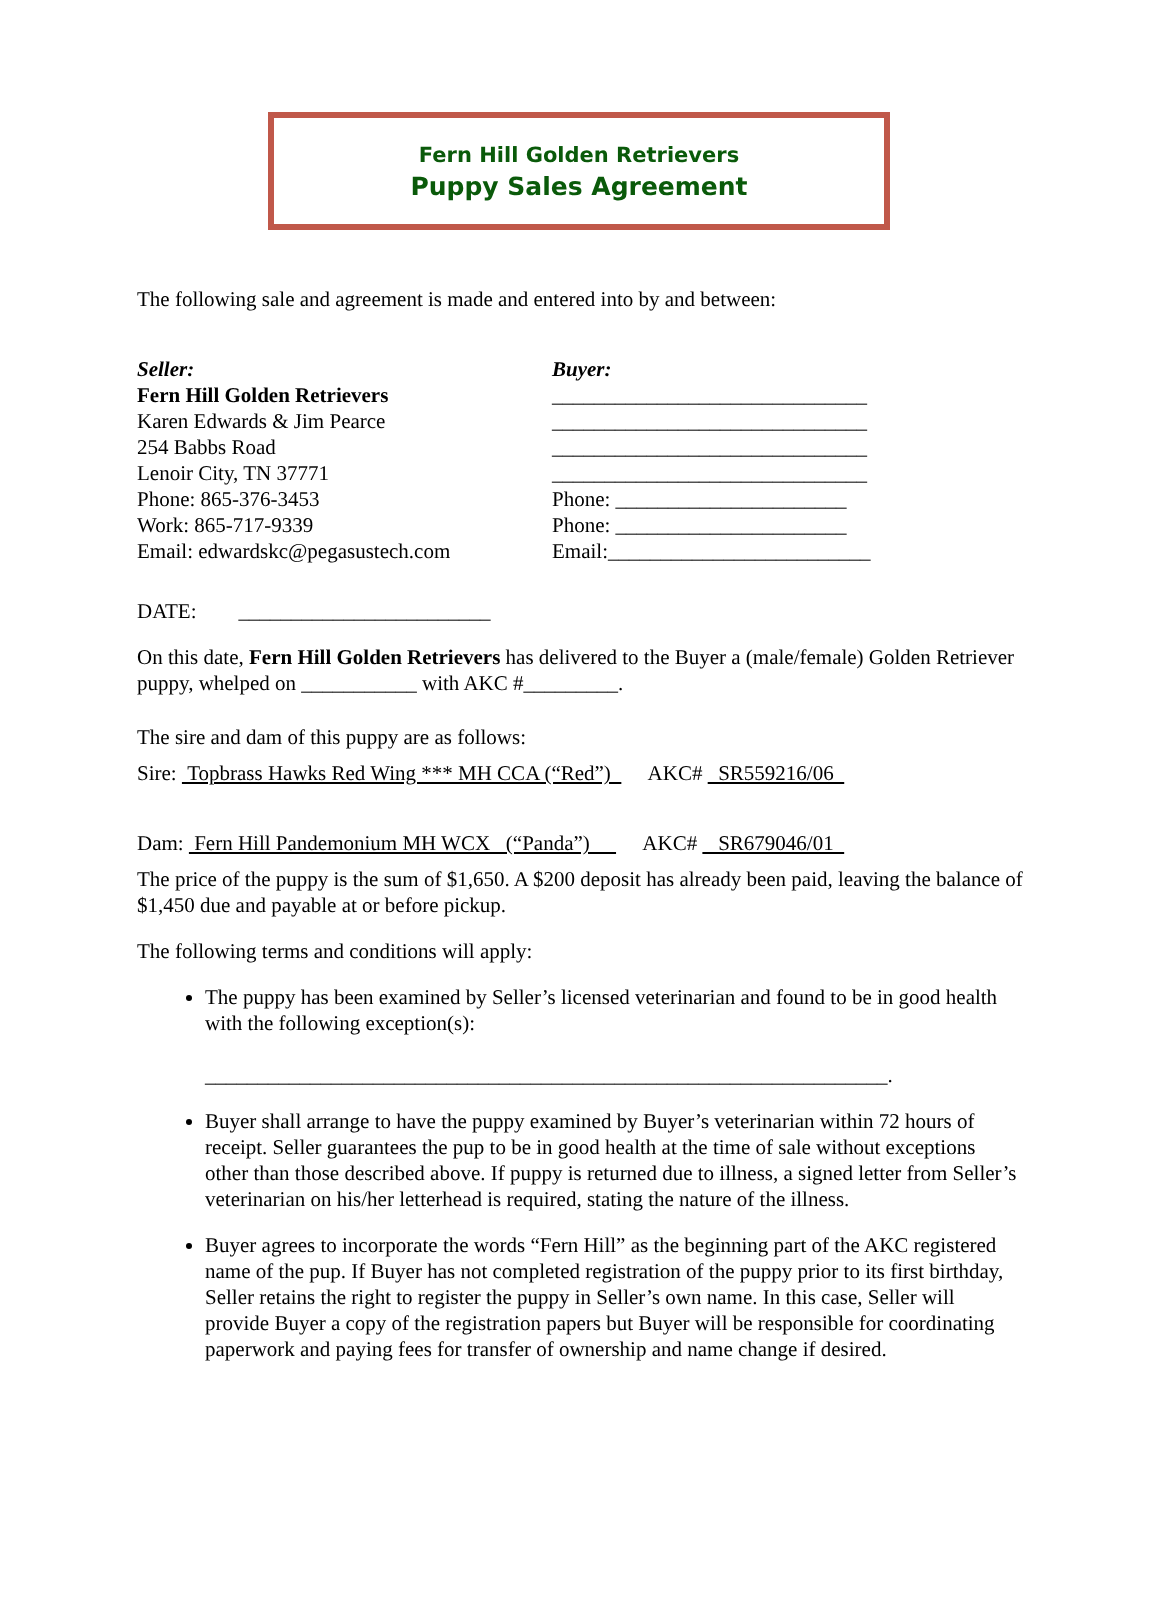Fern Hill Golden Retrievers
Puppy Sales Agreement
The following sale and agreement is made and entered into by and between:
Seller:
Fern Hill Golden Retrievers
Karen Edwards & Jim Pearce
254 Babbs Road
Lenoir City, TN 37771
Phone: 865-376-3453
Work: 865-717-9339
Email: edwardskc@pegasustech.com
Buyer:
______________________________
______________________________
______________________________
______________________________
Phone: ______________________
Phone: ______________________
Email:_________________________
DATE: ________________________
On this date, Fern Hill Golden Retrievers has delivered to the Buyer a (male/female) Golden Retriever puppy, whelped on ___________ with AKC #_________.
The sire and dam of this puppy are as follows:
Sire: Topbrass Hawks Red Wing *** MH CCA (“Red”) AKC# SR559216/06
Dam: Fern Hill Pandemonium MH WCX (“Panda”) AKC# SR679046/01
The price of the puppy is the sum of $1,650. A $200 deposit has already been paid, leaving the balance of $1,450 due and payable at or before pickup.
The following terms and conditions will apply:
The puppy has been examined by Seller’s licensed veterinarian and found to be in good health with the following exception(s):
_________________________________________________________________.
Buyer shall arrange to have the puppy examined by Buyer’s veterinarian within 72 hours of receipt. Seller guarantees the pup to be in good health at the time of sale without exceptions other than those described above. If puppy is returned due to illness, a signed letter from Seller’s veterinarian on his/her letterhead is required, stating the nature of the illness.
Buyer agrees to incorporate the words “Fern Hill” as the beginning part of the AKC registered name of the pup. If Buyer has not completed registration of the puppy prior to its first birthday, Seller retains the right to register the puppy in Seller’s own name. In this case, Seller will provide Buyer a copy of the registration papers but Buyer will be responsible for coordinating paperwork and paying fees for transfer of ownership and name change if desired.